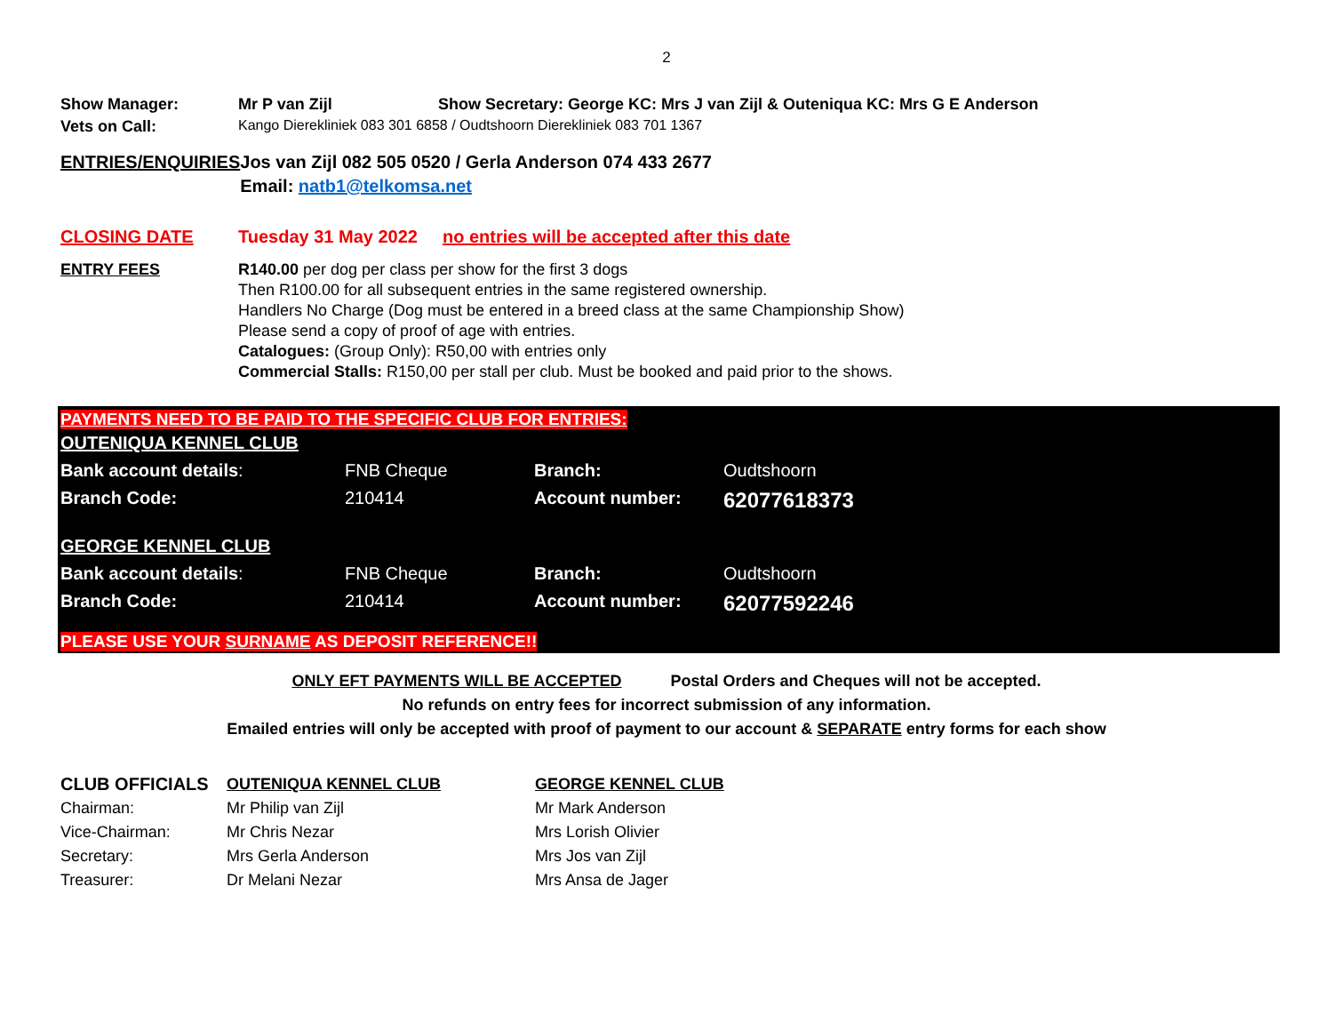2
| Show Manager: | Mr P van Zijl | Show Secretary: George KC: Mrs J van Zijl & Outeniqua KC: Mrs G E Anderson |
| Vets on Call: | Kango Dierekliniek 083 301 6858 / Oudtshoorn Dierekliniek 083 701 1367 | |
| ENTRIES/ENQUIRIES | Jos van Zijl 082 505 0520 / Gerla Anderson 074 433 2677 |
| | Email: natb1@telkomsa.net |
| CLOSING DATE | Tuesday 31 May 2022 | no entries will be accepted after this date |
| ENTRY FEES | R140.00 per dog per class per show for the first 3 dogs Then R100.00 for all subsequent entries in the same registered ownership. Handlers No Charge (Dog must be entered in a breed class at the same Championship Show) Please send a copy of proof of age with entries. Catalogues: (Group Only): R50,00 with entries only Commercial Stalls: R150,00 per stall per club. Must be booked and paid prior to the shows. |
PAYMENTS NEED TO BE PAID TO THE SPECIFIC CLUB FOR ENTRIES:
| OUTENIQUA KENNEL CLUB | | | |
| Bank account details : | FNB Cheque | Branch: | Oudtshoorn |
| Branch Code: | 210414 | Account number: | 62077618373 |
| GEORGE KENNEL CLUB | | | |
| Bank account details : | FNB Cheque | Branch: | Oudtshoorn |
| Branch Code: | 210414 | Account number: | 62077592246 |
PLEASE USE YOUR SURNAME AS DEPOSIT REFERENCE!!
ONLY EFT PAYMENTS WILL BE ACCEPTED Postal Orders and Cheques will not be accepted.
No refunds on entry fees for incorrect submission of any information.
Emailed entries will only be accepted with proof of payment to our account & SEPARATE entry forms for each show
| CLUB OFFICIALS | OUTENIQUA KENNEL CLUB | GEORGE KENNEL CLUB |
| Chairman: | Mr Philip van Zijl | Mr Mark Anderson |
| Vice-Chairman: | Mr Chris Nezar | Mrs Lorish Olivier |
| Secretary: | Mrs Gerla Anderson | Mrs Jos van Zijl |
| Treasurer: | Dr Melani Nezar | Mrs Ansa de Jager |